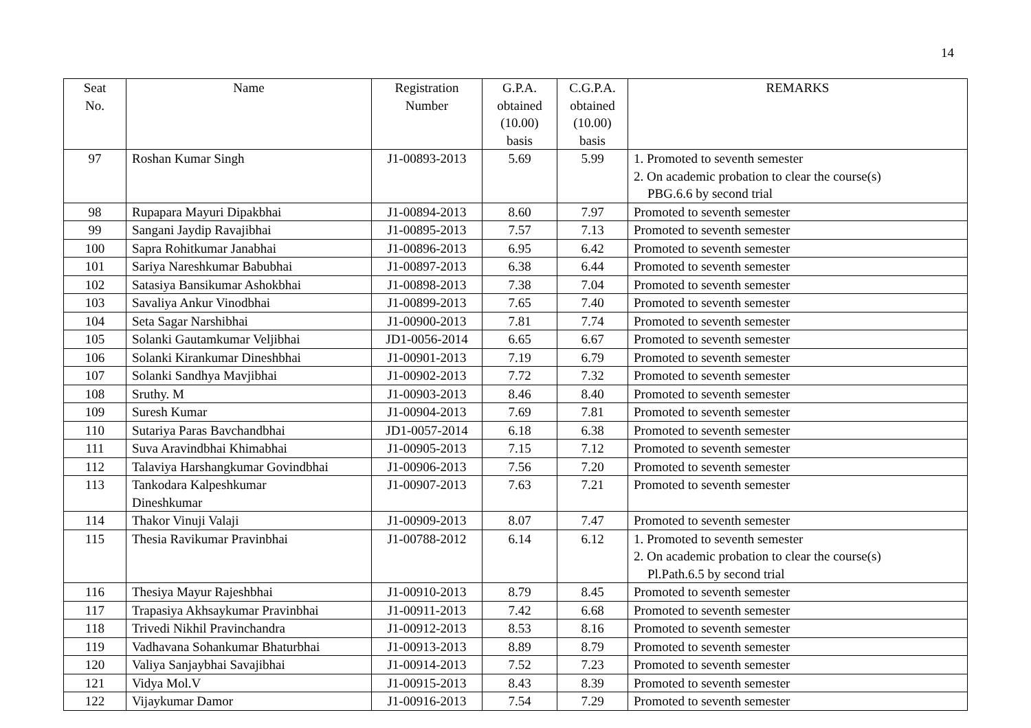14
| Seat No. | Name | Registration Number | G.P.A. obtained (10.00) basis | C.G.P.A. obtained (10.00) basis | REMARKS |
| --- | --- | --- | --- | --- | --- |
| 97 | Roshan Kumar Singh | J1-00893-2013 | 5.69 | 5.99 | 1. Promoted to seventh semester 2. On academic probation to clear the course(s) PBG.6.6 by second trial |
| 98 | Rupapara Mayuri Dipakbhai | J1-00894-2013 | 8.60 | 7.97 | Promoted to seventh semester |
| 99 | Sangani Jaydip Ravajibhai | J1-00895-2013 | 7.57 | 7.13 | Promoted to seventh semester |
| 100 | Sapra Rohitkumar Janabhai | J1-00896-2013 | 6.95 | 6.42 | Promoted to seventh semester |
| 101 | Sariya Nareshkumar Babubhai | J1-00897-2013 | 6.38 | 6.44 | Promoted to seventh semester |
| 102 | Satasiya Bansikumar Ashokbhai | J1-00898-2013 | 7.38 | 7.04 | Promoted to seventh semester |
| 103 | Savaliya Ankur Vinodbhai | J1-00899-2013 | 7.65 | 7.40 | Promoted to seventh semester |
| 104 | Seta Sagar Narshibhai | J1-00900-2013 | 7.81 | 7.74 | Promoted to seventh semester |
| 105 | Solanki Gautamkumar Veljibhai | JD1-0056-2014 | 6.65 | 6.67 | Promoted to seventh semester |
| 106 | Solanki Kirankumar Dineshbhai | J1-00901-2013 | 7.19 | 6.79 | Promoted to seventh semester |
| 107 | Solanki Sandhya Mavjibhai | J1-00902-2013 | 7.72 | 7.32 | Promoted to seventh semester |
| 108 | Sruthy. M | J1-00903-2013 | 8.46 | 8.40 | Promoted to seventh semester |
| 109 | Suresh Kumar | J1-00904-2013 | 7.69 | 7.81 | Promoted to seventh semester |
| 110 | Sutariya Paras Bavchandbhai | JD1-0057-2014 | 6.18 | 6.38 | Promoted to seventh semester |
| 111 | Suva Aravindbhai Khimabhai | J1-00905-2013 | 7.15 | 7.12 | Promoted to seventh semester |
| 112 | Talaviya Harshangkumar Govindbhai | J1-00906-2013 | 7.56 | 7.20 | Promoted to seventh semester |
| 113 | Tankodara Kalpeshkumar Dineshkumar | J1-00907-2013 | 7.63 | 7.21 | Promoted to seventh semester |
| 114 | Thakor Vinuji Valaji | J1-00909-2013 | 8.07 | 7.47 | Promoted to seventh semester |
| 115 | Thesia Ravikumar Pravinbhai | J1-00788-2012 | 6.14 | 6.12 | 1. Promoted to seventh semester 2. On academic probation to clear the course(s) Pl.Path.6.5 by second trial |
| 116 | Thesiya Mayur Rajeshbhai | J1-00910-2013 | 8.79 | 8.45 | Promoted to seventh semester |
| 117 | Trapasiya Akhsaykumar Pravinbhai | J1-00911-2013 | 7.42 | 6.68 | Promoted to seventh semester |
| 118 | Trivedi Nikhil Pravinchandra | J1-00912-2013 | 8.53 | 8.16 | Promoted to seventh semester |
| 119 | Vadhavana Sohankumar Bhaturbhai | J1-00913-2013 | 8.89 | 8.79 | Promoted to seventh semester |
| 120 | Valiya Sanjaybhai Savajibhai | J1-00914-2013 | 7.52 | 7.23 | Promoted to seventh semester |
| 121 | Vidya Mol.V | J1-00915-2013 | 8.43 | 8.39 | Promoted to seventh semester |
| 122 | Vijaykumar Damor | J1-00916-2013 | 7.54 | 7.29 | Promoted to seventh semester |